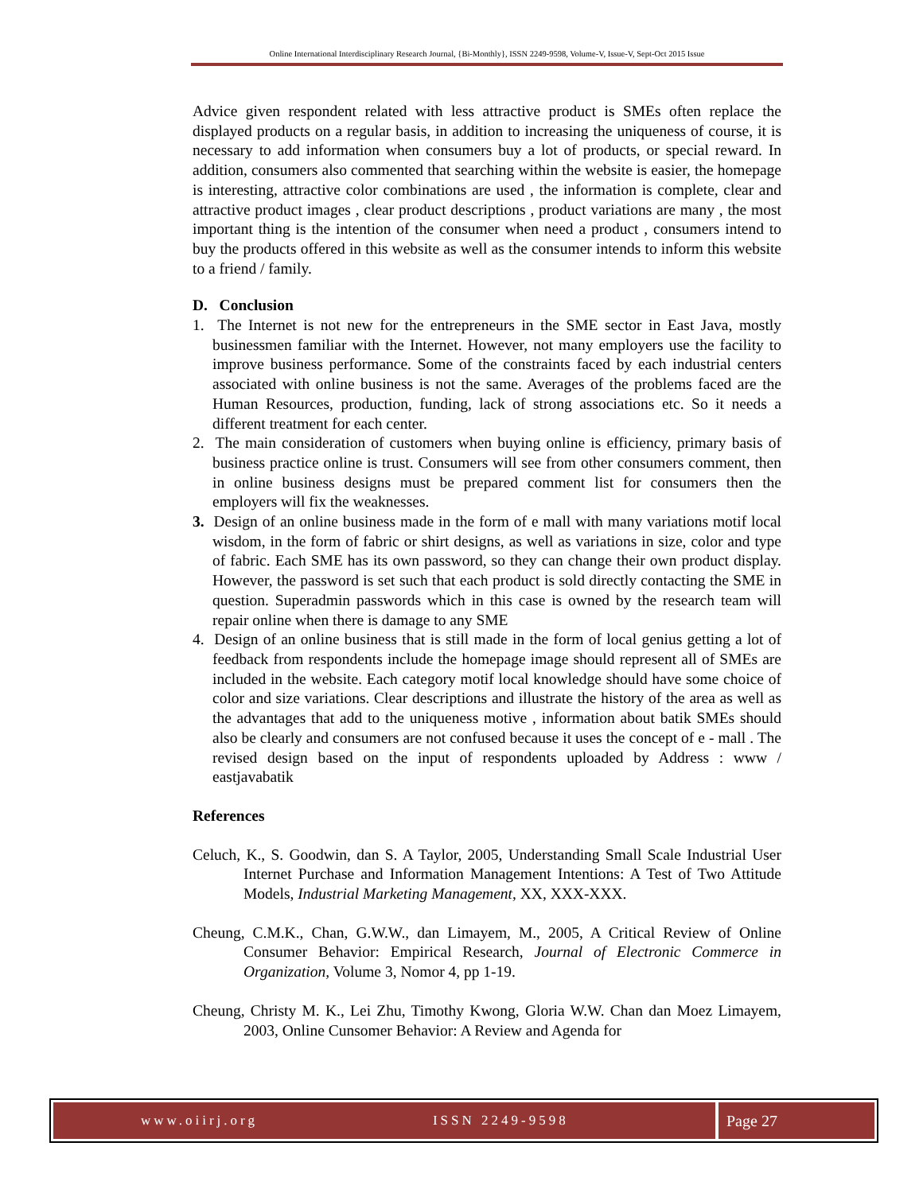Online International Interdisciplinary Research Journal, {Bi-Monthly}, ISSN 2249-9598, Volume-V, Issue-V, Sept-Oct 2015 Issue
Advice given respondent related with less attractive product is SMEs often replace the displayed products on a regular basis, in addition to increasing the uniqueness of course, it is necessary to add information when consumers buy a lot of products, or special reward. In addition, consumers also commented that searching within the website is easier, the homepage is interesting, attractive color combinations are used , the information is complete, clear and attractive product images , clear product descriptions , product variations are many , the most important thing is the intention of the consumer when need a product , consumers intend to buy the products offered in this website as well as the consumer intends to inform this website to a friend / family.
D. Conclusion
1. The Internet is not new for the entrepreneurs in the SME sector in East Java, mostly businessmen familiar with the Internet. However, not many employers use the facility to improve business performance. Some of the constraints faced by each industrial centers associated with online business is not the same. Averages of the problems faced are the Human Resources, production, funding, lack of strong associations etc. So it needs a different treatment for each center.
2. The main consideration of customers when buying online is efficiency, primary basis of business practice online is trust. Consumers will see from other consumers comment, then in online business designs must be prepared comment list for consumers then the employers will fix the weaknesses.
3. Design of an online business made in the form of e mall with many variations motif local wisdom, in the form of fabric or shirt designs, as well as variations in size, color and type of fabric. Each SME has its own password, so they can change their own product display. However, the password is set such that each product is sold directly contacting the SME in question. Superadmin passwords which in this case is owned by the research team will repair online when there is damage to any SME
4. Design of an online business that is still made in the form of local genius getting a lot of feedback from respondents include the homepage image should represent all of SMEs are included in the website. Each category motif local knowledge should have some choice of color and size variations. Clear descriptions and illustrate the history of the area as well as the advantages that add to the uniqueness motive , information about batik SMEs should also be clearly and consumers are not confused because it uses the concept of e - mall . The revised design based on the input of respondents uploaded by Address : www / eastjavabatik
References
Celuch, K., S. Goodwin, dan S. A Taylor, 2005, Understanding Small Scale Industrial User Internet Purchase and Information Management Intentions: A Test of Two Attitude Models, Industrial Marketing Management, XX, XXX-XXX.
Cheung, C.M.K., Chan, G.W.W., dan Limayem, M., 2005, A Critical Review of Online Consumer Behavior: Empirical Research, Journal of Electronic Commerce in Organization, Volume 3, Nomor 4, pp 1-19.
Cheung, Christy M. K., Lei Zhu, Timothy Kwong, Gloria W.W. Chan dan Moez Limayem, 2003, Online Cunsomer Behavior: A Review and Agenda for
www.oiirj.org ISSN 2249-9598
Page 27